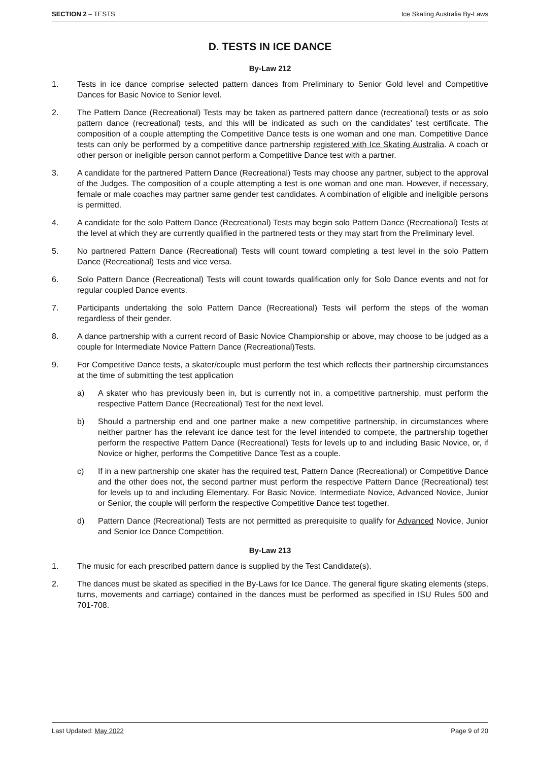SECTION 2 – TESTS Ice Skating Australia By-Laws
D. TESTS IN ICE DANCE
By-Law 212
1. Tests in ice dance comprise selected pattern dances from Preliminary to Senior Gold level and Competitive Dances for Basic Novice to Senior level.
2. The Pattern Dance (Recreational) Tests may be taken as partnered pattern dance (recreational) tests or as solo pattern dance (recreational) tests, and this will be indicated as such on the candidates’ test certificate. The composition of a couple attempting the Competitive Dance tests is one woman and one man. Competitive Dance tests can only be performed by a competitive dance partnership registered with Ice Skating Australia. A coach or other person or ineligible person cannot perform a Competitive Dance test with a partner.
3. A candidate for the partnered Pattern Dance (Recreational) Tests may choose any partner, subject to the approval of the Judges. The composition of a couple attempting a test is one woman and one man. However, if necessary, female or male coaches may partner same gender test candidates. A combination of eligible and ineligible persons is permitted.
4. A candidate for the solo Pattern Dance (Recreational) Tests may begin solo Pattern Dance (Recreational) Tests at the level at which they are currently qualified in the partnered tests or they may start from the Preliminary level.
5. No partnered Pattern Dance (Recreational) Tests will count toward completing a test level in the solo Pattern Dance (Recreational) Tests and vice versa.
6. Solo Pattern Dance (Recreational) Tests will count towards qualification only for Solo Dance events and not for regular coupled Dance events.
7. Participants undertaking the solo Pattern Dance (Recreational) Tests will perform the steps of the woman regardless of their gender.
8. A dance partnership with a current record of Basic Novice Championship or above, may choose to be judged as a couple for Intermediate Novice Pattern Dance (Recreational)Tests.
9. For Competitive Dance tests, a skater/couple must perform the test which reflects their partnership circumstances at the time of submitting the test application
a) A skater who has previously been in, but is currently not in, a competitive partnership, must perform the respective Pattern Dance (Recreational) Test for the next level.
b) Should a partnership end and one partner make a new competitive partnership, in circumstances where neither partner has the relevant ice dance test for the level intended to compete, the partnership together perform the respective Pattern Dance (Recreational) Tests for levels up to and including Basic Novice, or, if Novice or higher, performs the Competitive Dance Test as a couple.
c) If in a new partnership one skater has the required test, Pattern Dance (Recreational) or Competitive Dance and the other does not, the second partner must perform the respective Pattern Dance (Recreational) test for levels up to and including Elementary. For Basic Novice, Intermediate Novice, Advanced Novice, Junior or Senior, the couple will perform the respective Competitive Dance test together.
d) Pattern Dance (Recreational) Tests are not permitted as prerequisite to qualify for Advanced Novice, Junior and Senior Ice Dance Competition.
By-Law 213
1. The music for each prescribed pattern dance is supplied by the Test Candidate(s).
2. The dances must be skated as specified in the By-Laws for Ice Dance. The general figure skating elements (steps, turns, movements and carriage) contained in the dances must be performed as specified in ISU Rules 500 and 701-708.
Last Updated: May 2022 Page 9 of 20